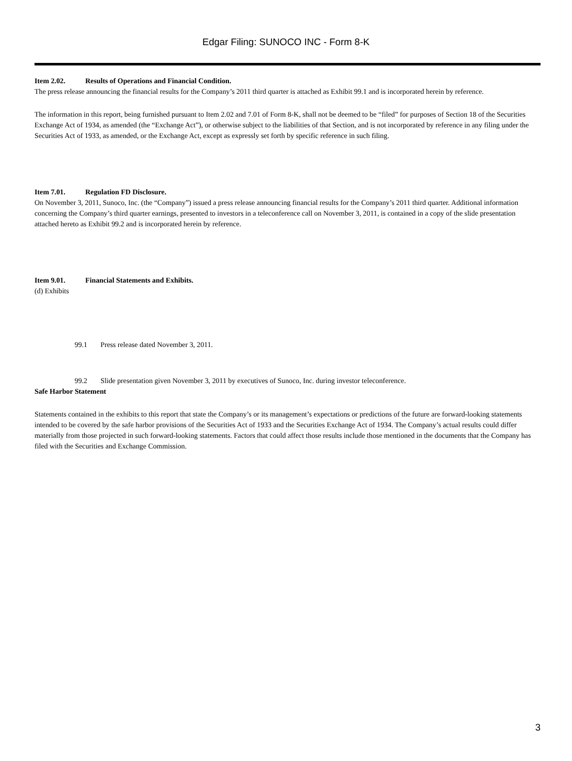Edgar Filing: SUNOCO INC - Form 8-K
Item 2.02. Results of Operations and Financial Condition.
The press release announcing the financial results for the Company’s 2011 third quarter is attached as Exhibit 99.1 and is incorporated herein by reference.
The information in this report, being furnished pursuant to Item 2.02 and 7.01 of Form 8-K, shall not be deemed to be “filed” for purposes of Section 18 of the Securities Exchange Act of 1934, as amended (the “Exchange Act”), or otherwise subject to the liabilities of that Section, and is not incorporated by reference in any filing under the Securities Act of 1933, as amended, or the Exchange Act, except as expressly set forth by specific reference in such filing.
Item 7.01. Regulation FD Disclosure.
On November 3, 2011, Sunoco, Inc. (the “Company”) issued a press release announcing financial results for the Company’s 2011 third quarter. Additional information concerning the Company’s third quarter earnings, presented to investors in a teleconference call on November 3, 2011, is contained in a copy of the slide presentation attached hereto as Exhibit 99.2 and is incorporated herein by reference.
Item 9.01. Financial Statements and Exhibits.
(d) Exhibits
99.1 Press release dated November 3, 2011.
99.2 Slide presentation given November 3, 2011 by executives of Sunoco, Inc. during investor teleconference.
Safe Harbor Statement
Statements contained in the exhibits to this report that state the Company’s or its management’s expectations or predictions of the future are forward-looking statements intended to be covered by the safe harbor provisions of the Securities Act of 1933 and the Securities Exchange Act of 1934. The Company’s actual results could differ materially from those projected in such forward-looking statements. Factors that could affect those results include those mentioned in the documents that the Company has filed with the Securities and Exchange Commission.
3